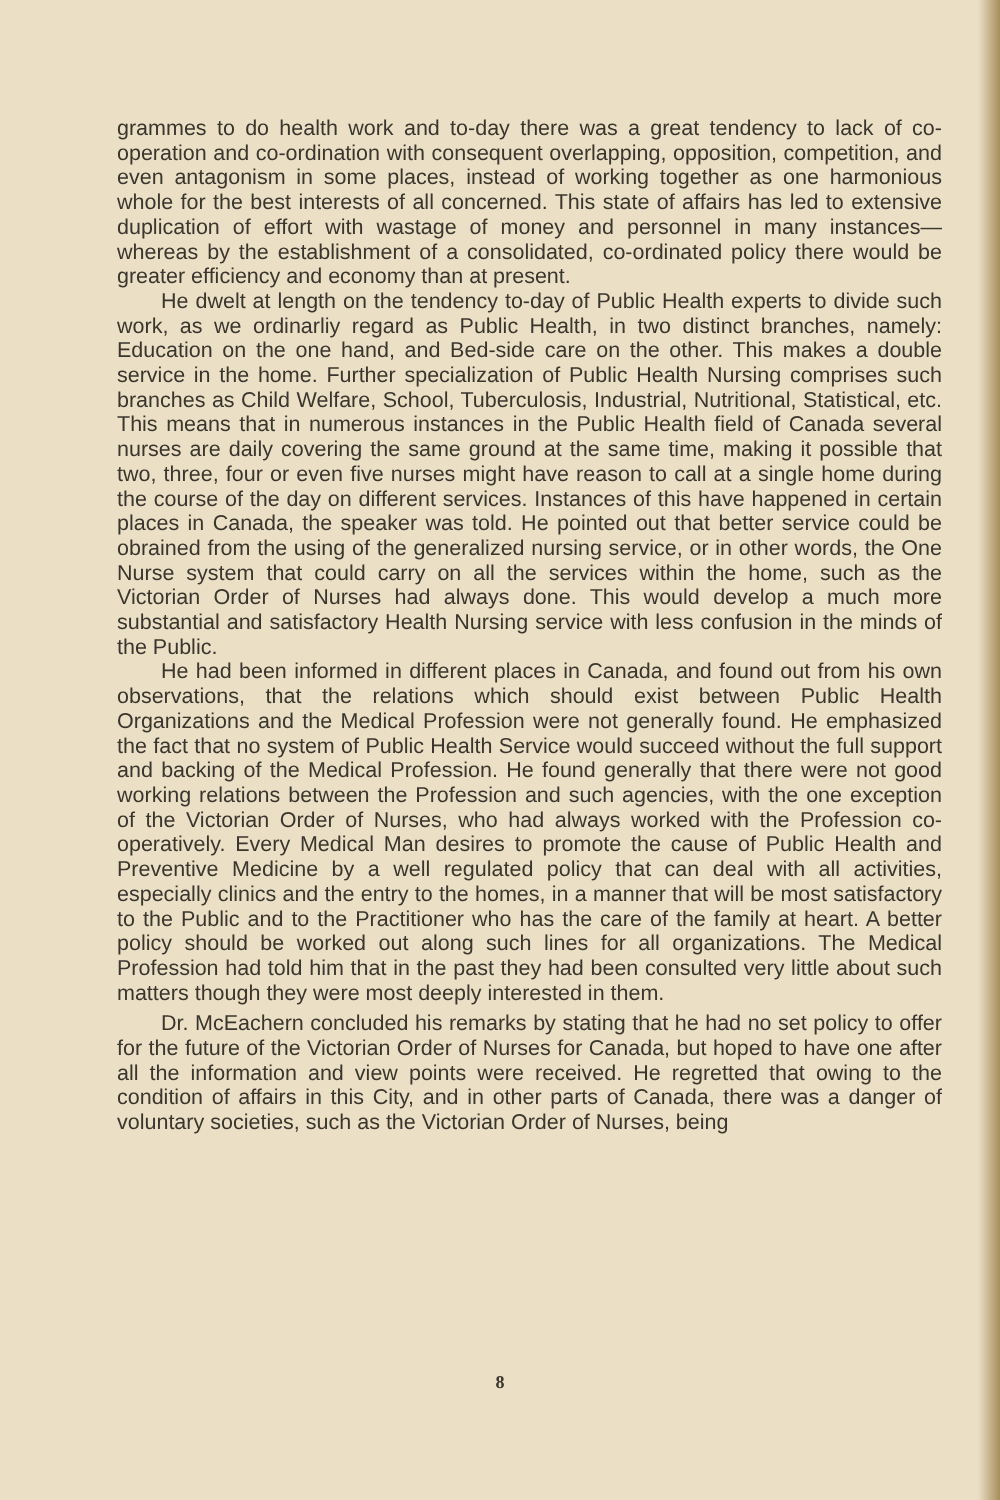grammes to do health work and to-day there was a great tendency to lack of co-operation and co-ordination with consequent overlapping, opposition, competition, and even antagonism in some places, instead of working together as one harmonious whole for the best interests of all concerned. This state of affairs has led to extensive duplication of effort with wastage of money and personnel in many instances—whereas by the establishment of a consolidated, co-ordinated policy there would be greater efficiency and economy than at present.
He dwelt at length on the tendency to-day of Public Health experts to divide such work, as we ordinarliy regard as Public Health, in two distinct branches, namely: Education on the one hand, and Bed-side care on the other. This makes a double service in the home. Further specialization of Public Health Nursing comprises such branches as Child Welfare, School, Tuberculosis, Industrial, Nutritional, Statistical, etc. This means that in numerous instances in the Public Health field of Canada several nurses are daily covering the same ground at the same time, making it possible that two, three, four or even five nurses might have reason to call at a single home during the course of the day on different services. Instances of this have happened in certain places in Canada, the speaker was told. He pointed out that better service could be obrained from the using of the generalized nursing service, or in other words, the One Nurse system that could carry on all the services within the home, such as the Victorian Order of Nurses had always done. This would develop a much more substantial and satisfactory Health Nursing service with less confusion in the minds of the Public.
He had been informed in different places in Canada, and found out from his own observations, that the relations which should exist between Public Health Organizations and the Medical Profession were not generally found. He emphasized the fact that no system of Public Health Service would succeed without the full support and backing of the Medical Profession. He found generally that there were not good working relations between the Profession and such agencies, with the one exception of the Victorian Order of Nurses, who had always worked with the Profession co-operatively. Every Medical Man desires to promote the cause of Public Health and Preventive Medicine by a well regulated policy that can deal with all activities, especially clinics and the entry to the homes, in a manner that will be most satisfactory to the Public and to the Practitioner who has the care of the family at heart. A better policy should be worked out along such lines for all organizations. The Medical Profession had told him that in the past they had been consulted very little about such matters though they were most deeply interested in them.
Dr. McEachern concluded his remarks by stating that he had no set policy to offer for the future of the Victorian Order of Nurses for Canada, but hoped to have one after all the information and view points were received. He regretted that owing to the condition of affairs in this City, and in other parts of Canada, there was a danger of voluntary societies, such as the Victorian Order of Nurses, being
8